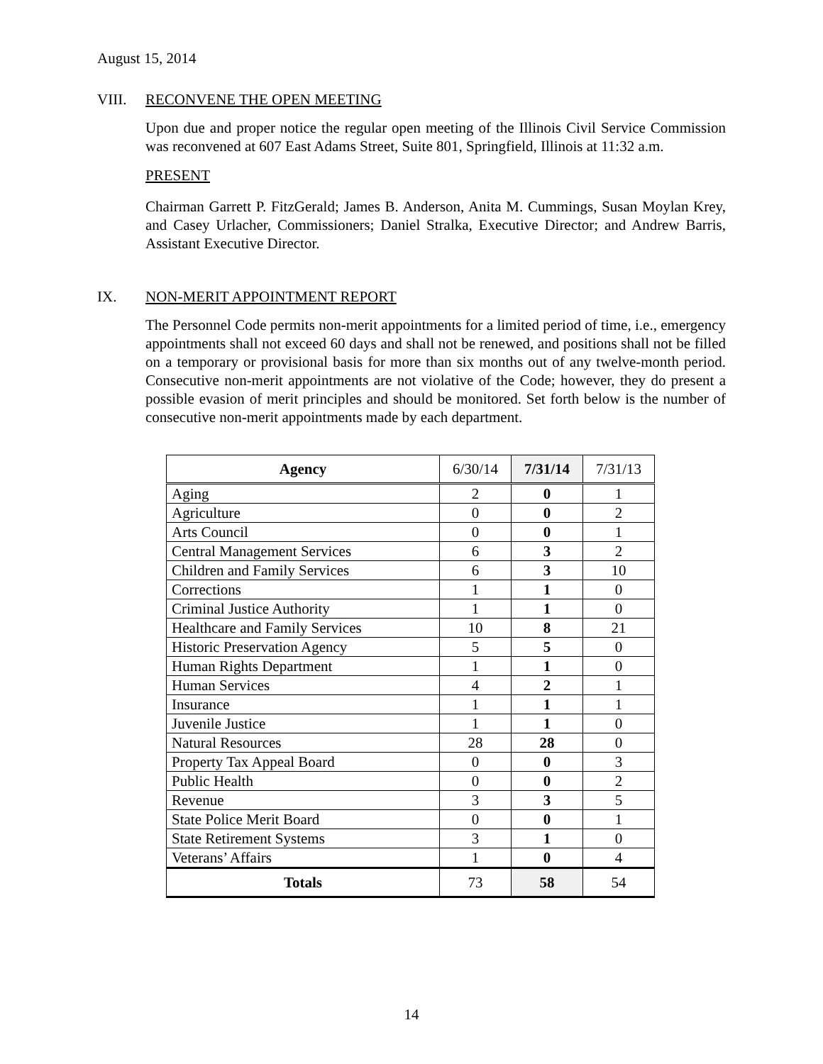August 15, 2014
VIII. RECONVENE THE OPEN MEETING
Upon due and proper notice the regular open meeting of the Illinois Civil Service Commission was reconvened at 607 East Adams Street, Suite 801, Springfield, Illinois at 11:32 a.m.
PRESENT
Chairman Garrett P. FitzGerald; James B. Anderson, Anita M. Cummings, Susan Moylan Krey, and Casey Urlacher, Commissioners; Daniel Stralka, Executive Director; and Andrew Barris, Assistant Executive Director.
IX. NON-MERIT APPOINTMENT REPORT
The Personnel Code permits non-merit appointments for a limited period of time, i.e., emergency appointments shall not exceed 60 days and shall not be renewed, and positions shall not be filled on a temporary or provisional basis for more than six months out of any twelve-month period. Consecutive non-merit appointments are not violative of the Code; however, they do present a possible evasion of merit principles and should be monitored. Set forth below is the number of consecutive non-merit appointments made by each department.
| Agency | 6/30/14 | 7/31/14 | 7/31/13 |
| --- | --- | --- | --- |
| Aging | 2 | 0 | 1 |
| Agriculture | 0 | 0 | 2 |
| Arts Council | 0 | 0 | 1 |
| Central Management Services | 6 | 3 | 2 |
| Children and Family Services | 6 | 3 | 10 |
| Corrections | 1 | 1 | 0 |
| Criminal Justice Authority | 1 | 1 | 0 |
| Healthcare and Family Services | 10 | 8 | 21 |
| Historic Preservation Agency | 5 | 5 | 0 |
| Human Rights Department | 1 | 1 | 0 |
| Human Services | 4 | 2 | 1 |
| Insurance | 1 | 1 | 1 |
| Juvenile Justice | 1 | 1 | 0 |
| Natural Resources | 28 | 28 | 0 |
| Property Tax Appeal Board | 0 | 0 | 3 |
| Public Health | 0 | 0 | 2 |
| Revenue | 3 | 3 | 5 |
| State Police Merit Board | 0 | 0 | 1 |
| State Retirement Systems | 3 | 1 | 0 |
| Veterans’ Affairs | 1 | 0 | 4 |
| Totals | 73 | 58 | 54 |
14